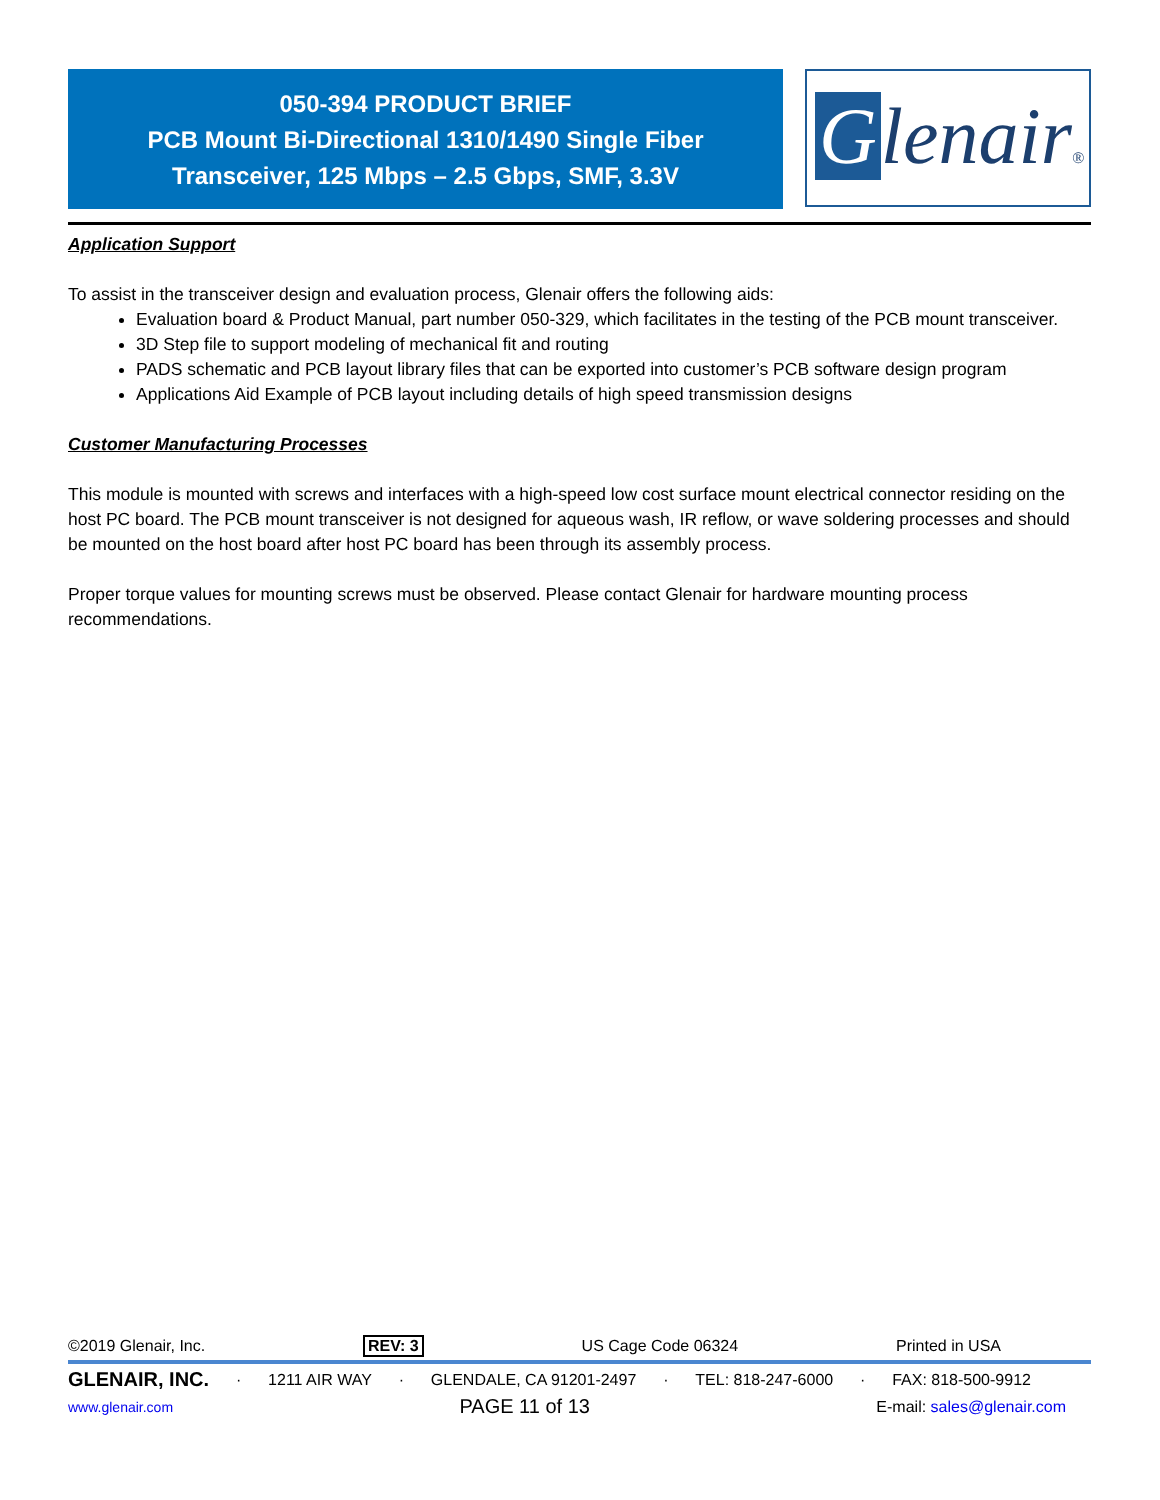050-394 PRODUCT BRIEF
PCB Mount Bi-Directional 1310/1490 Single Fiber
Transceiver, 125 Mbps – 2.5 Gbps, SMF, 3.3V
Glenair®
Application Support
To assist in the transceiver design and evaluation process, Glenair offers the following aids:
Evaluation board & Product Manual, part number 050-329, which facilitates in the testing of the PCB mount transceiver.
3D Step file to support modeling of mechanical fit and routing
PADS schematic and PCB layout library files that can be exported into customer’s PCB software design program
Applications Aid Example of PCB layout including details of high speed transmission designs
Customer Manufacturing Processes
This module is mounted with screws and interfaces with a high-speed low cost surface mount electrical connector residing on the host PC board. The PCB mount transceiver is not designed for aqueous wash, IR reflow, or wave soldering processes and should be mounted on the host board after host PC board has been through its assembly process.
Proper torque values for mounting screws must be observed. Please contact Glenair for hardware mounting process recommendations.
©2019 Glenair, Inc. REV: 3 US Cage Code 06324 Printed in USA
GLENAIR, INC. · 1211 AIR WAY · GLENDALE, CA 91201-2497 · TEL: 818-247-6000 · FAX: 818-500-9912
www.glenair.com PAGE 11 of 13 E-mail: sales@glenair.com